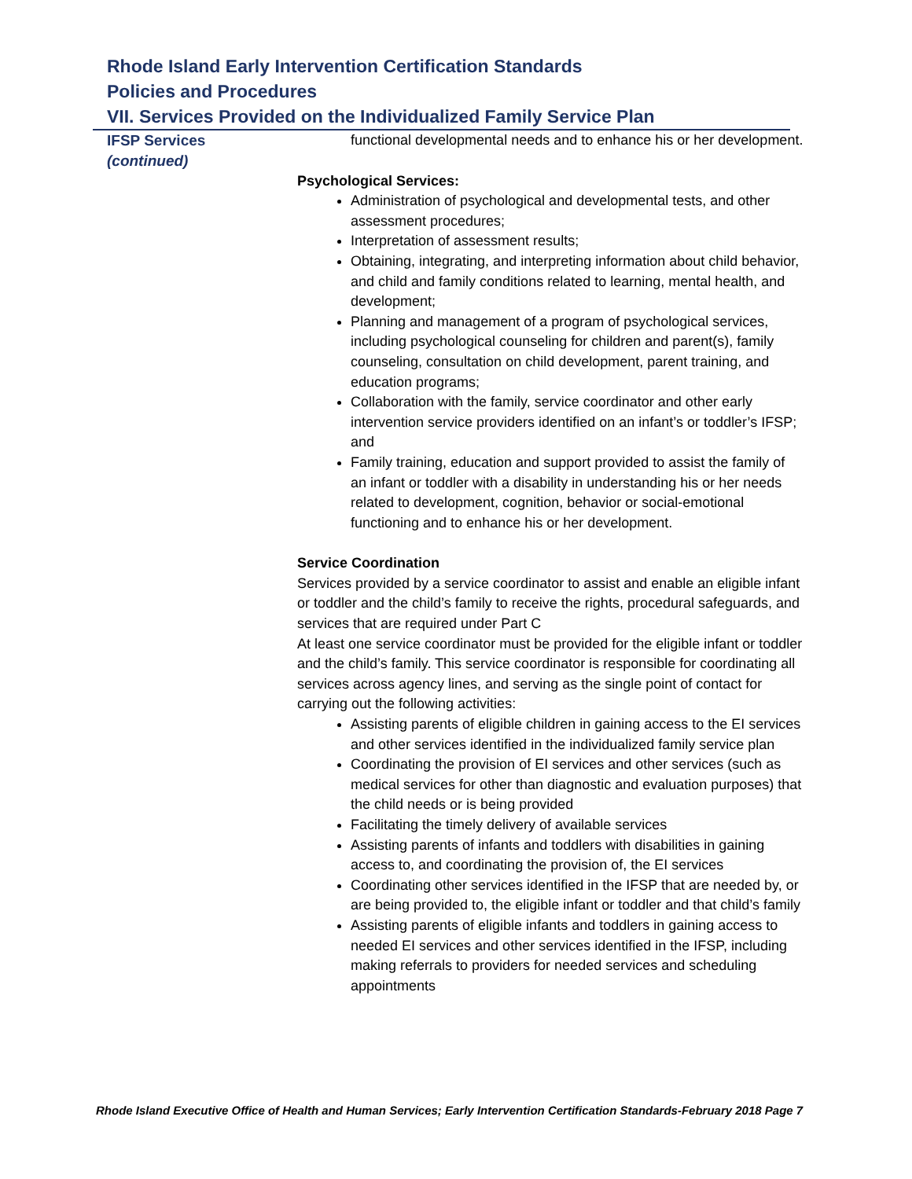Rhode Island Early Intervention Certification Standards
Policies and Procedures
VII. Services Provided on the Individualized Family Service Plan
IFSP Services
(continued)
functional developmental needs and to enhance his or her development.
Psychological Services:
Administration of psychological and developmental tests, and other assessment procedures;
Interpretation of assessment results;
Obtaining, integrating, and interpreting information about child behavior, and child and family conditions related to learning, mental health, and development;
Planning and management of a program of psychological services, including psychological counseling for children and parent(s), family counseling, consultation on child development, parent training, and education programs;
Collaboration with the family, service coordinator and other early intervention service providers identified on an infant’s or toddler’s IFSP; and
Family training, education and support provided to assist the family of an infant or toddler with a disability in understanding his or her needs related to development, cognition, behavior or social-emotional functioning and to enhance his or her development.
Service Coordination
Services provided by a service coordinator to assist and enable an eligible infant or toddler and the child’s family to receive the rights, procedural safeguards, and services that are required under Part C
At least one service coordinator must be provided for the eligible infant or toddler and the child’s family. This service coordinator is responsible for coordinating all services across agency lines, and serving as the single point of contact for carrying out the following activities:
Assisting parents of eligible children in gaining access to the EI services and other services identified in the individualized family service plan
Coordinating the provision of EI services and other services (such as medical services for other than diagnostic and evaluation purposes) that the child needs or is being provided
Facilitating the timely delivery of available services
Assisting parents of infants and toddlers with disabilities in gaining access to, and coordinating the provision of, the EI services
Coordinating other services identified in the IFSP that are needed by, or are being provided to, the eligible infant or toddler and that child’s family
Assisting parents of eligible infants and toddlers in gaining access to needed EI services and other services identified in the IFSP, including making referrals to providers for needed services and scheduling appointments
Rhode Island Executive Office of Health and Human Services; Early Intervention Certification Standards-February 2018 Page 7